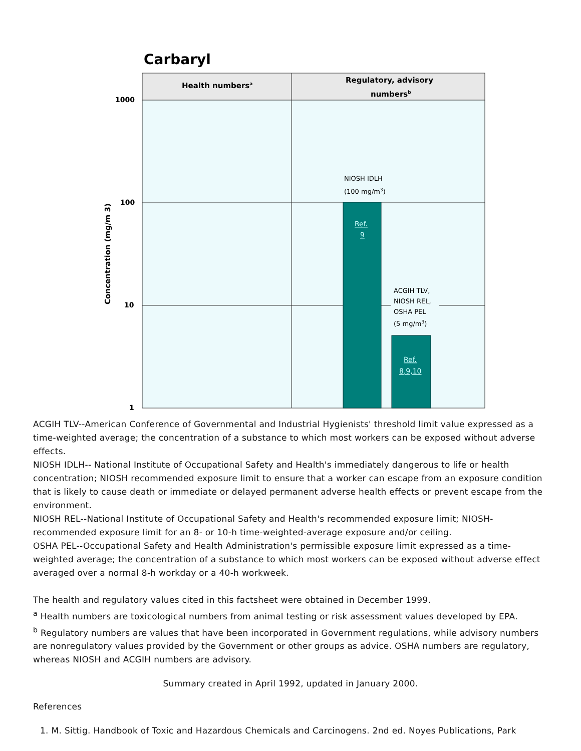Carbaryl
Health numbersa
Regulatory, advisory
numbersb
1000
100
10
1
Concentration (mg/m 3)
NIOSH IDLH
(100 mg/m3)
Ref.
9
ACGIH TLV,
NIOSH REL,
OSHA PEL
(5 mg/m3)
Ref.
8,9,10
ACGIH TLV--American Conference of Governmental and Industrial Hygienists' threshold limit value expressed as a time-weighted average; the concentration of a substance to which most workers can be exposed without adverse effects.
NIOSH IDLH-- National Institute of Occupational Safety and Health's immediately dangerous to life or health concentration; NIOSH recommended exposure limit to ensure that a worker can escape from an exposure condition that is likely to cause death or immediate or delayed permanent adverse health effects or prevent escape from the environment.
NIOSH REL--National Institute of Occupational Safety and Health's recommended exposure limit; NIOSH-recommended exposure limit for an 8- or 10-h time-weighted-average exposure and/or ceiling.
OSHA PEL--Occupational Safety and Health Administration's permissible exposure limit expressed as a time-weighted average; the concentration of a substance to which most workers can be exposed without adverse effect averaged over a normal 8-h workday or a 40-h workweek.
The health and regulatory values cited in this factsheet were obtained in December 1999.
<sup>a</sup> Health numbers are toxicological numbers from animal testing or risk assessment values developed by EPA.
<sup>b</sup> Regulatory numbers are values that have been incorporated in Government regulations, while advisory numbers are nonregulatory values provided by the Government or other groups as advice. OSHA numbers are regulatory, whereas NIOSH and ACGIH numbers are advisory.
Summary created in April 1992, updated in January 2000.
References
1. M. Sittig. Handbook of Toxic and Hazardous Chemicals and Carcinogens. 2nd ed. Noyes Publications, Park